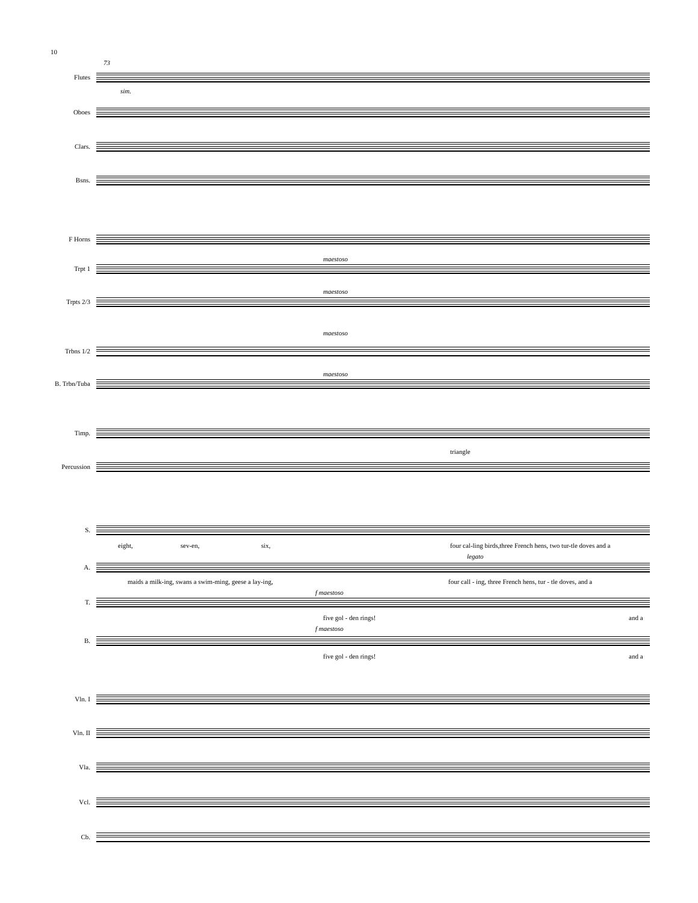10
73
sim.
Flutes
Oboes
Clars.
Bsns.
F Horns
Trpt 1
maestoso
Trpts 2/3
maestoso
Trbns 1/2
maestoso
B. Trbn/Tuba
maestoso
Timp.
triangle
Percussion
S.
eight, sev-en, six,
four cal-ling birds,three French hens, two tur-tle doves and a
A.
legato
maids a milk-ing, swans a swim-ming, geese a lay-ing,
four call - ing, three French hens, tur - tle doves, and a
f maestoso
T.
five gol - den rings! and a
f maestoso
B.
five gol - den rings! and a
Vln. I
Vln. II
Vla.
Vcl.
Cb.